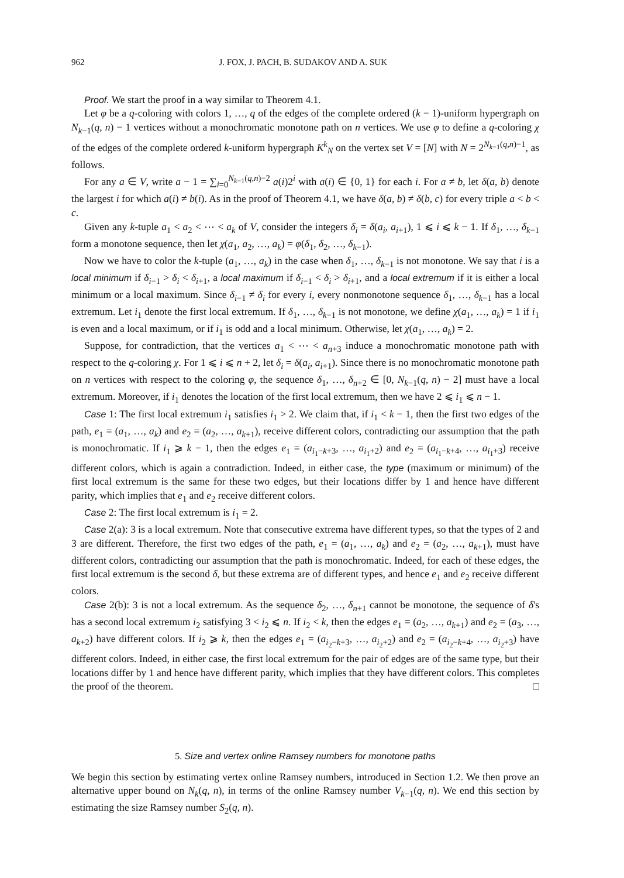962 J. FOX, J. PACH, B. SUDAKOV AND A. SUK
Proof. We start the proof in a way similar to Theorem 4.1.
Let φ be a q-coloring with colors 1, …, q of the edges of the complete ordered (k − 1)-uniform hypergraph on N<sub>k−1</sub>(q, n) − 1 vertices without a monochromatic monotone path on n vertices. We use φ to define a q-coloring χ of the edges of the complete ordered k-uniform hypergraph K<sup>k</sup><sub>N</sub> on the vertex set V = [N] with N = 2<sup>N<sub>k−1</sub>(q,n)−1</sup>, as follows.
For any a ∈ V, write a − 1 = ∑<sub>i=0</sub><sup>N<sub>k−1</sub>(q,n)−2</sup> a(i)2<sup>i</sup> with a(i) ∈ {0, 1} for each i. For a ≠ b, let δ(a, b) denote the largest i for which a(i) ≠ b(i). As in the proof of Theorem 4.1, we have δ(a, b) ≠ δ(b, c) for every triple a < b < c.
Given any k-tuple a<sub>1</sub> < a<sub>2</sub> < ⋯ < a<sub>k</sub> of V, consider the integers δ<sub>i</sub> = δ(a<sub>i</sub>, a<sub>i+1</sub>), 1 ⩽ i ⩽ k − 1. If δ<sub>1</sub>, …, δ<sub>k−1</sub> form a monotone sequence, then let χ(a<sub>1</sub>, a<sub>2</sub>, …, a<sub>k</sub>) = φ(δ<sub>1</sub>, δ<sub>2</sub>, …, δ<sub>k−1</sub>).
Now we have to color the k-tuple (a<sub>1</sub>, …, a<sub>k</sub>) in the case when δ<sub>1</sub>, …, δ<sub>k−1</sub> is not monotone. We say that i is a local minimum if δ<sub>i−1</sub> > δ<sub>i</sub> < δ<sub>i+1</sub>, a local maximum if δ<sub>i−1</sub> < δ<sub>i</sub> > δ<sub>i+1</sub>, and a local extremum if it is either a local minimum or a local maximum. Since δ<sub>i−1</sub> ≠ δ<sub>i</sub> for every i, every nonmonotone sequence δ<sub>1</sub>, …, δ<sub>k−1</sub> has a local extremum. Let i<sub>1</sub> denote the first local extremum. If δ<sub>1</sub>, …, δ<sub>k−1</sub> is not monotone, we define χ(a<sub>1</sub>, …, a<sub>k</sub>) = 1 if i<sub>1</sub> is even and a local maximum, or if i<sub>1</sub> is odd and a local minimum. Otherwise, let χ(a<sub>1</sub>, …, a<sub>k</sub>) = 2.
Suppose, for contradiction, that the vertices a<sub>1</sub> < ⋯ < a<sub>n+3</sub> induce a monochromatic monotone path with respect to the q-coloring χ. For 1 ⩽ i ⩽ n + 2, let δ<sub>i</sub> = δ(a<sub>i</sub>, a<sub>i+1</sub>). Since there is no monochromatic monotone path on n vertices with respect to the coloring φ, the sequence δ<sub>1</sub>, …, δ<sub>n+2</sub> ∈ [0, N<sub>k−1</sub>(q, n) − 2] must have a local extremum. Moreover, if i<sub>1</sub> denotes the location of the first local extremum, then we have 2 ⩽ i<sub>1</sub> ⩽ n − 1.
Case 1: The first local extremum i<sub>1</sub> satisfies i<sub>1</sub> > 2. We claim that, if i<sub>1</sub> < k − 1, then the first two edges of the path, e<sub>1</sub> = (a<sub>1</sub>, …, a<sub>k</sub>) and e<sub>2</sub> = (a<sub>2</sub>, …, a<sub>k+1</sub>), receive different colors, contradicting our assumption that the path is monochromatic. If i<sub>1</sub> ⩾ k − 1, then the edges e<sub>1</sub> = (a<sub>i<sub>1</sub>−k+3</sub>, …, a<sub>i<sub>1</sub>+2</sub>) and e<sub>2</sub> = (a<sub>i<sub>1</sub>−k+4</sub>, …, a<sub>i<sub>1</sub>+3</sub>) receive different colors, which is again a contradiction. Indeed, in either case, the type (maximum or minimum) of the first local extremum is the same for these two edges, but their locations differ by 1 and hence have different parity, which implies that e<sub>1</sub> and e<sub>2</sub> receive different colors.
Case 2: The first local extremum is i<sub>1</sub> = 2.
Case 2(a): 3 is a local extremum. Note that consecutive extrema have different types, so that the types of 2 and 3 are different. Therefore, the first two edges of the path, e<sub>1</sub> = (a<sub>1</sub>, …, a<sub>k</sub>) and e<sub>2</sub> = (a<sub>2</sub>, …, a<sub>k+1</sub>), must have different colors, contradicting our assumption that the path is monochromatic. Indeed, for each of these edges, the first local extremum is the second δ, but these extrema are of different types, and hence e<sub>1</sub> and e<sub>2</sub> receive different colors.
Case 2(b): 3 is not a local extremum. As the sequence δ<sub>2</sub>, …, δ<sub>n+1</sub> cannot be monotone, the sequence of δ's has a second local extremum i<sub>2</sub> satisfying 3 < i<sub>2</sub> ⩽ n. If i<sub>2</sub> < k, then the edges e<sub>1</sub> = (a<sub>2</sub>, …, a<sub>k+1</sub>) and e<sub>2</sub> = (a<sub>3</sub>, …, a<sub>k+2</sub>) have different colors. If i<sub>2</sub> ⩾ k, then the edges e<sub>1</sub> = (a<sub>i<sub>2</sub>−k+3</sub>, …, a<sub>i<sub>2</sub>+2</sub>) and e<sub>2</sub> = (a<sub>i<sub>2</sub>−k+4</sub>, …, a<sub>i<sub>2</sub>+3</sub>) have different colors. Indeed, in either case, the first local extremum for the pair of edges are of the same type, but their locations differ by 1 and hence have different parity, which implies that they have different colors. This completes the proof of the theorem. □
5. Size and vertex online Ramsey numbers for monotone paths
We begin this section by estimating vertex online Ramsey numbers, introduced in Section 1.2. We then prove an alternative upper bound on N<sub>k</sub>(q, n), in terms of the online Ramsey number V<sub>k−1</sub>(q, n). We end this section by estimating the size Ramsey number S<sub>2</sub>(q, n).